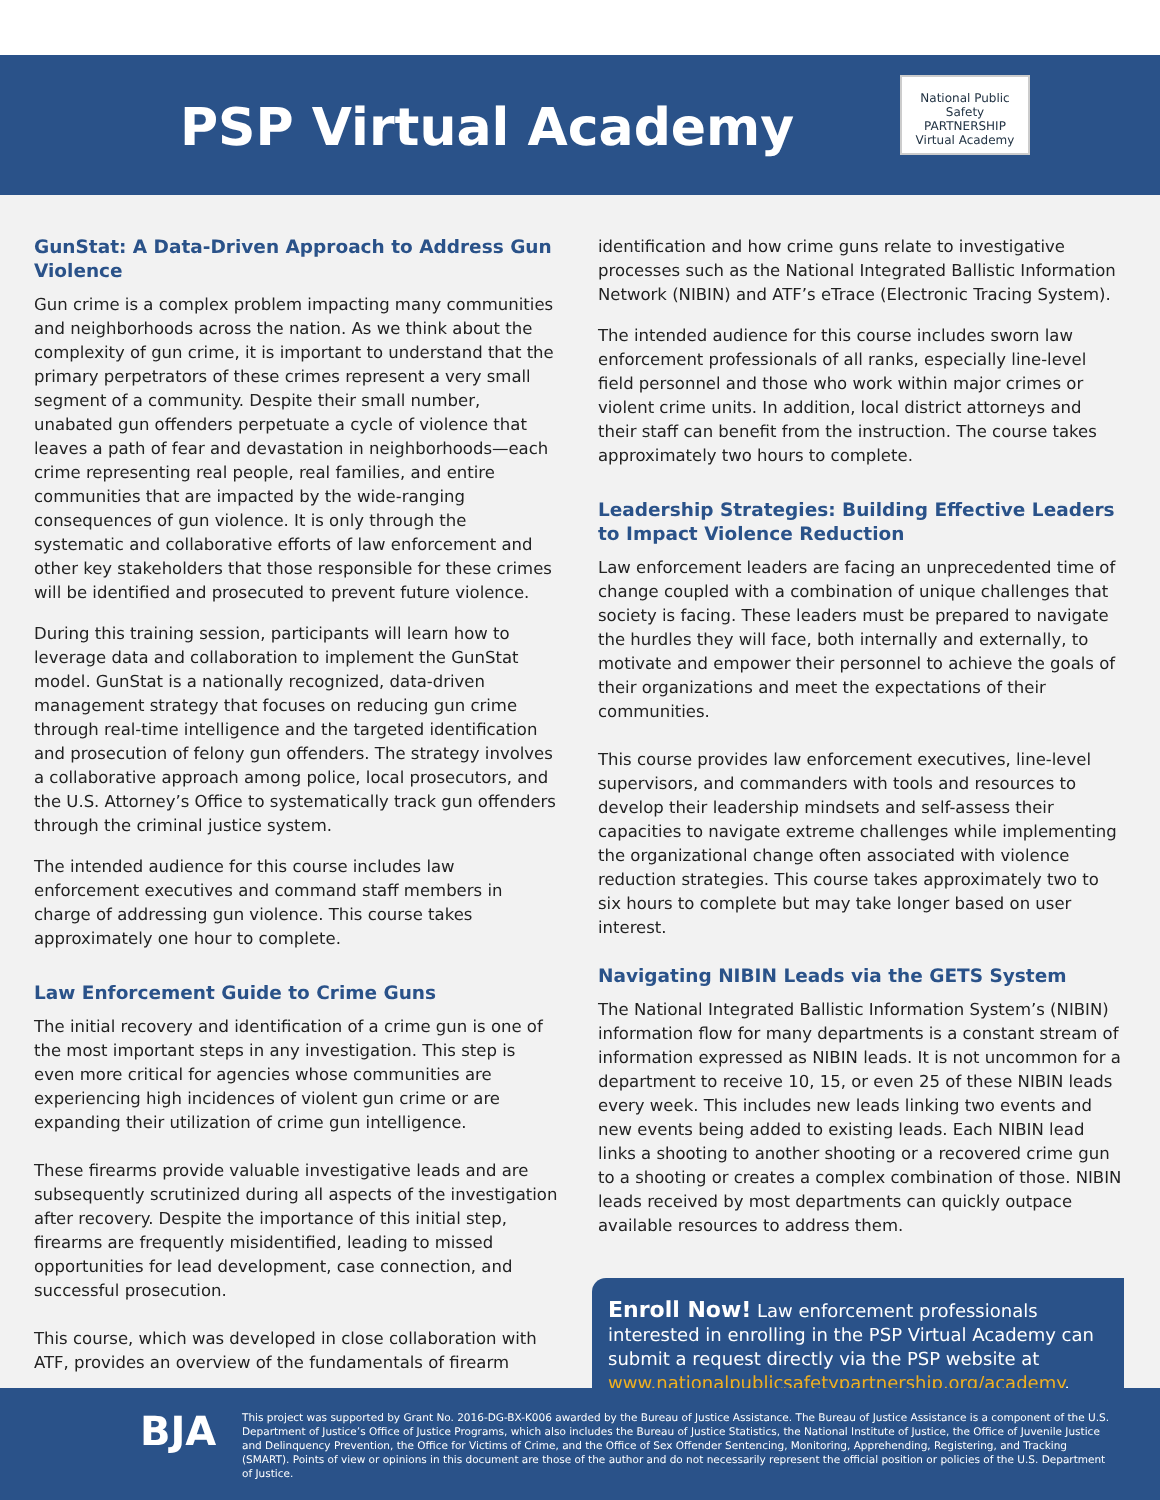PSP Virtual Academy
National Public Safety
PARTNERSHIP
Virtual Academy
GunStat: A Data-Driven Approach to Address Gun Violence
Gun crime is a complex problem impacting many communities and neighborhoods across the nation. As we think about the complexity of gun crime, it is important to understand that the primary perpetrators of these crimes represent a very small segment of a community. Despite their small number, unabated gun offenders perpetuate a cycle of violence that leaves a path of fear and devastation in neighborhoods—each crime representing real people, real families, and entire communities that are impacted by the wide-ranging consequences of gun violence. It is only through the systematic and collaborative efforts of law enforcement and other key stakeholders that those responsible for these crimes will be identified and prosecuted to prevent future violence.
During this training session, participants will learn how to leverage data and collaboration to implement the GunStat model. GunStat is a nationally recognized, data-driven management strategy that focuses on reducing gun crime through real-time intelligence and the targeted identification and prosecution of felony gun offenders. The strategy involves a collaborative approach among police, local prosecutors, and the U.S. Attorney’s Office to systematically track gun offenders through the criminal justice system.
The intended audience for this course includes law enforcement executives and command staff members in charge of addressing gun violence. This course takes approximately one hour to complete.
Law Enforcement Guide to Crime Guns
The initial recovery and identification of a crime gun is one of the most important steps in any investigation. This step is even more critical for agencies whose communities are experiencing high incidences of violent gun crime or are expanding their utilization of crime gun intelligence.
These firearms provide valuable investigative leads and are subsequently scrutinized during all aspects of the investigation after recovery. Despite the importance of this initial step, firearms are frequently misidentified, leading to missed opportunities for lead development, case connection, and successful prosecution.
This course, which was developed in close collaboration with ATF, provides an overview of the fundamentals of firearm
identification and how crime guns relate to investigative processes such as the National Integrated Ballistic Information Network (NIBIN) and ATF’s eTrace (Electronic Tracing System).
The intended audience for this course includes sworn law enforcement professionals of all ranks, especially line-level field personnel and those who work within major crimes or violent crime units. In addition, local district attorneys and their staff can benefit from the instruction. The course takes approximately two hours to complete.
Leadership Strategies: Building Effective Leaders to Impact Violence Reduction
Law enforcement leaders are facing an unprecedented time of change coupled with a combination of unique challenges that society is facing. These leaders must be prepared to navigate the hurdles they will face, both internally and externally, to motivate and empower their personnel to achieve the goals of their organizations and meet the expectations of their communities.
This course provides law enforcement executives, line-level supervisors, and commanders with tools and resources to develop their leadership mindsets and self-assess their capacities to navigate extreme challenges while implementing the organizational change often associated with violence reduction strategies. This course takes approximately two to six hours to complete but may take longer based on user interest.
Navigating NIBIN Leads via the GETS System
The National Integrated Ballistic Information System’s (NIBIN) information flow for many departments is a constant stream of information expressed as NIBIN leads. It is not uncommon for a department to receive 10, 15, or even 25 of these NIBIN leads every week. This includes new leads linking two events and new events being added to existing leads. Each NIBIN lead links a shooting to another shooting or a recovered crime gun to a shooting or creates a complex combination of those. NIBIN leads received by most departments can quickly outpace available resources to address them.
Enroll Now! Law enforcement professionals interested in enrolling in the PSP Virtual Academy can submit a request directly via the PSP website at www.nationalpublicsafetypartnership.org/academy.
BJA
This project was supported by Grant No. 2016-DG-BX-K006 awarded by the Bureau of Justice Assistance. The Bureau of Justice Assistance is a component of the U.S. Department of Justice’s Office of Justice Programs, which also includes the Bureau of Justice Statistics, the National Institute of Justice, the Office of Juvenile Justice and Delinquency Prevention, the Office for Victims of Crime, and the Office of Sex Offender Sentencing, Monitoring, Apprehending, Registering, and Tracking (SMART). Points of view or opinions in this document are those of the author and do not necessarily represent the official position or policies of the U.S. Department of Justice.